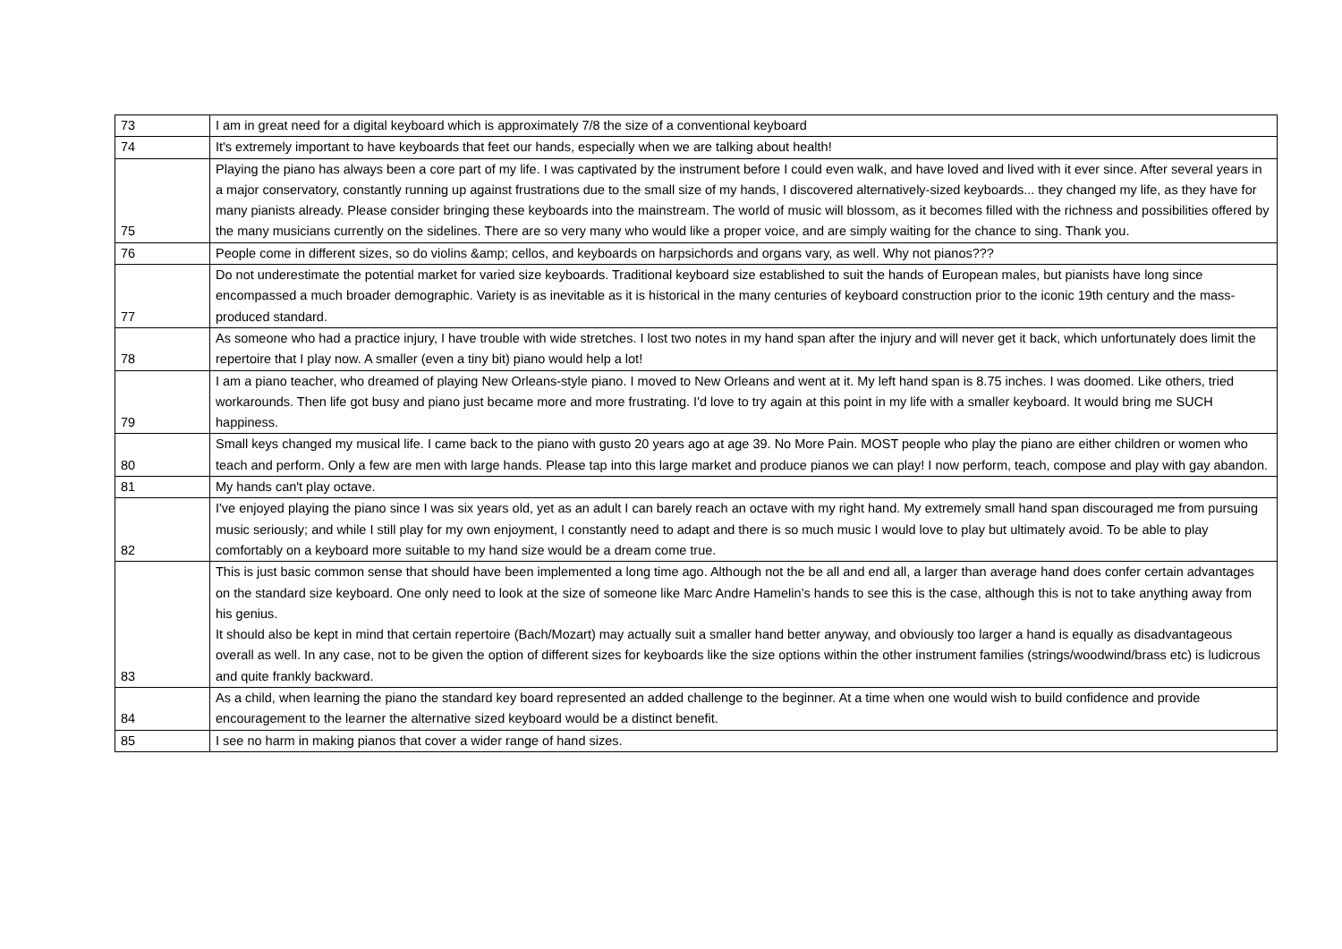| 73 | I am in great need for a digital keyboard which is approximately 7/8 the size of a conventional keyboard |
| 74 | It's extremely important to have keyboards that feet our hands, especially when we are talking about health! |
| 75 | Playing the piano has always been a core part of my life. I was captivated by the instrument before I could even walk, and have loved and lived with it ever since. After several years in a major conservatory, constantly running up against frustrations due to the small size of my hands, I discovered alternatively-sized keyboards... they changed my life, as they have for many pianists already. Please consider bringing these keyboards into the mainstream. The world of music will blossom, as it becomes filled with the richness and possibilities offered by the many musicians currently on the sidelines. There are so very many who would like a proper voice, and are simply waiting for the chance to sing. Thank you. |
| 76 | People come in different sizes, so do violins &amp; cellos, and keyboards on harpsichords and organs vary, as well. Why not pianos??? |
| 77 | Do not underestimate the potential market for varied size keyboards. Traditional keyboard size established to suit the hands of European males, but pianists have long since encompassed a much broader demographic. Variety is as inevitable as it is historical in the many centuries of keyboard construction prior to the iconic 19th century and the mass-produced standard. |
| 78 | As someone who had a practice injury, I have trouble with wide stretches. I lost two notes in my hand span after the injury and will never get it back, which unfortunately does limit the repertoire that I play now. A smaller (even a tiny bit) piano would help a lot! |
| 79 | I am a piano teacher, who dreamed of playing New Orleans-style piano. I moved to New Orleans and went at it. My left hand span is 8.75 inches. I was doomed. Like others, tried workarounds. Then life got busy and piano just became more and more frustrating. I'd love to try again at this point in my life with a smaller keyboard. It would bring me SUCH happiness. |
| 80 | Small keys changed my musical life. I came back to the piano with gusto 20 years ago at age 39. No More Pain. MOST people who play the piano are either children or women who teach and perform. Only a few are men with large hands. Please tap into this large market and produce pianos we can play! I now perform, teach, compose and play with gay abandon. |
| 81 | My hands can't play octave. |
| 82 | I've enjoyed playing the piano since I was six years old, yet as an adult I can barely reach an octave with my right hand. My extremely small hand span discouraged me from pursuing music seriously; and while I still play for my own enjoyment, I constantly need to adapt and there is so much music I would love to play but ultimately avoid. To be able to play comfortably on a keyboard more suitable to my hand size would be a dream come true. |
| 83 | This is just basic common sense that should have been implemented a long time ago. Although not the be all and end all, a larger than average hand does confer certain advantages on the standard size keyboard. One only need to look at the size of someone like Marc Andre Hamelin’s hands to see this is the case, although this is not to take anything away from his genius. It should also be kept in mind that certain repertoire (Bach/Mozart) may actually suit a smaller hand better anyway, and obviously too larger a hand is equally as disadvantageous overall as well. In any case, not to be given the option of different sizes for keyboards like the size options within the other instrument families (strings/woodwind/brass etc) is ludicrous and quite frankly backward. |
| 84 | As a child, when learning the piano the standard key board represented an added challenge to the beginner. At a time when one would wish to build confidence and provide encouragement to the learner the alternative sized keyboard would be a distinct benefit. |
| 85 | I see no harm in making pianos that cover a wider range of hand sizes. |